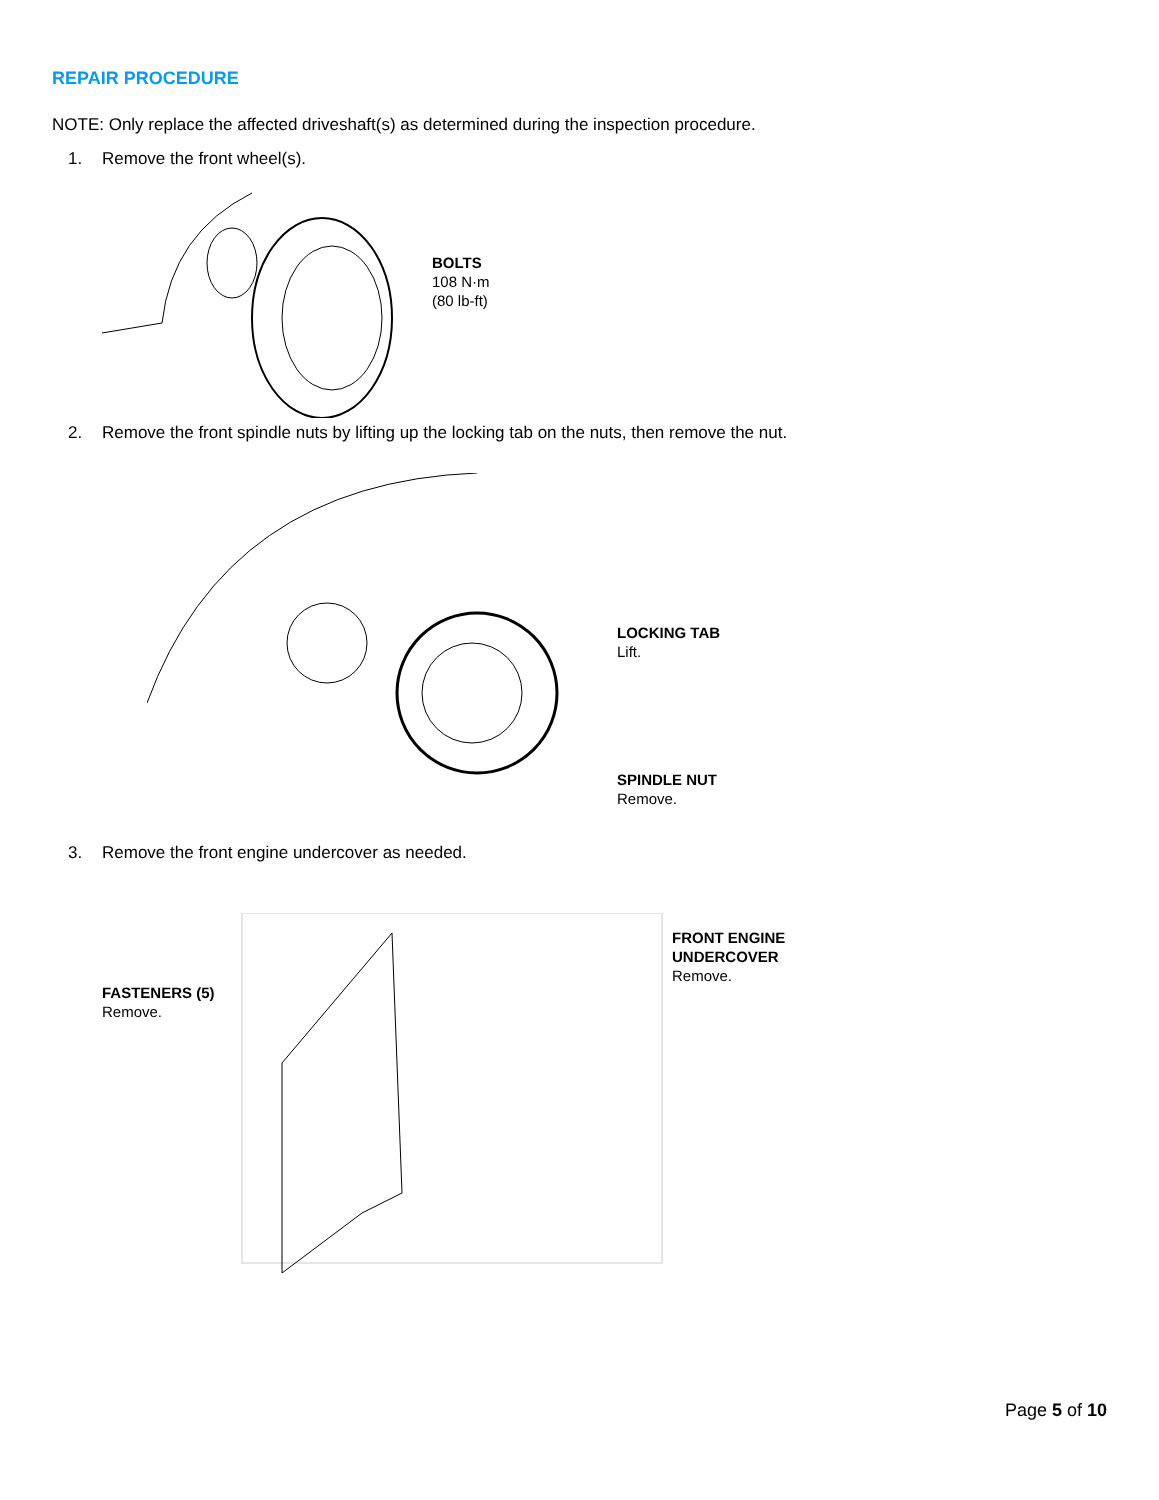REPAIR PROCEDURE
NOTE: Only replace the affected driveshaft(s) as determined during the inspection procedure.
1. Remove the front wheel(s).
BOLTS
108 N·m
(80 lb-ft)
2. Remove the front spindle nuts by lifting up the locking tab on the nuts, then remove the nut.
LOCKING TAB
Lift.
SPINDLE NUT
Remove.
3. Remove the front engine undercover as needed.
FASTENERS (5)
Remove.
FRONT ENGINE
UNDERCOVER
Remove.
Page 5 of 10